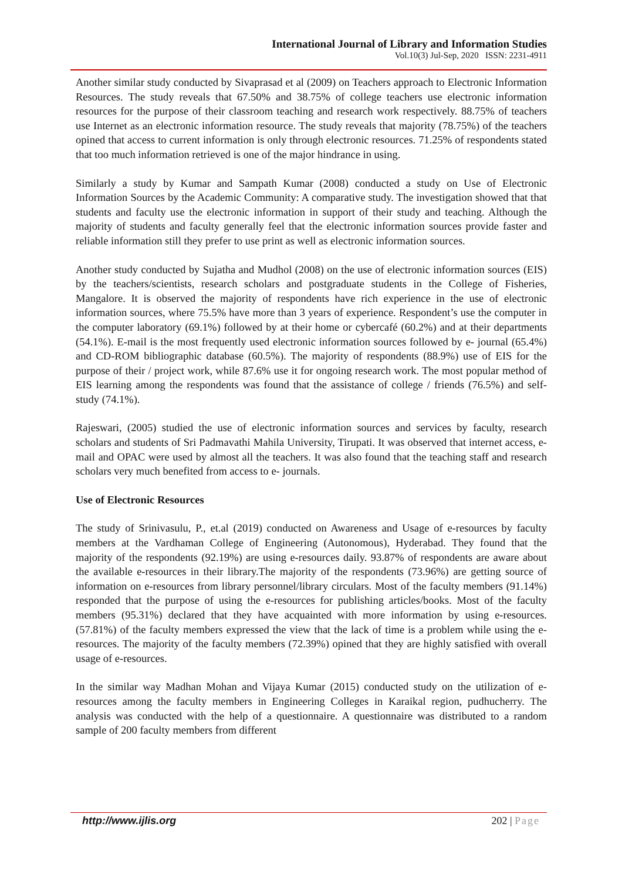International Journal of Library and Information Studies
Vol.10(3) Jul-Sep, 2020 ISSN: 2231-4911
Another similar study conducted by Sivaprasad et al (2009) on Teachers approach to Electronic Information Resources. The study reveals that 67.50% and 38.75% of college teachers use electronic information resources for the purpose of their classroom teaching and research work respectively. 88.75% of teachers use Internet as an electronic information resource. The study reveals that majority (78.75%) of the teachers opined that access to current information is only through electronic resources. 71.25% of respondents stated that too much information retrieved is one of the major hindrance in using.
Similarly a study by Kumar and Sampath Kumar (2008) conducted a study on Use of Electronic Information Sources by the Academic Community: A comparative study. The investigation showed that that students and faculty use the electronic information in support of their study and teaching. Although the majority of students and faculty generally feel that the electronic information sources provide faster and reliable information still they prefer to use print as well as electronic information sources.
Another study conducted by Sujatha and Mudhol (2008) on the use of electronic information sources (EIS) by the teachers/scientists, research scholars and postgraduate students in the College of Fisheries, Mangalore. It is observed the majority of respondents have rich experience in the use of electronic information sources, where 75.5% have more than 3 years of experience. Respondent’s use the computer in the computer laboratory (69.1%) followed by at their home or cybercafé (60.2%) and at their departments (54.1%). E-mail is the most frequently used electronic information sources followed by e- journal (65.4%) and CD-ROM bibliographic database (60.5%). The majority of respondents (88.9%) use of EIS for the purpose of their / project work, while 87.6% use it for ongoing research work. The most popular method of EIS learning among the respondents was found that the assistance of college / friends (76.5%) and self-study (74.1%).
Rajeswari, (2005) studied the use of electronic information sources and services by faculty, research scholars and students of Sri Padmavathi Mahila University, Tirupati. It was observed that internet access, e-mail and OPAC were used by almost all the teachers. It was also found that the teaching staff and research scholars very much benefited from access to e- journals.
Use of Electronic Resources
The study of Srinivasulu, P., et.al (2019) conducted on Awareness and Usage of e-resources by faculty members at the Vardhaman College of Engineering (Autonomous), Hyderabad. They found that the majority of the respondents (92.19%) are using e-resources daily. 93.87% of respondents are aware about the available e-resources in their library.The majority of the respondents (73.96%) are getting source of information on e-resources from library personnel/library circulars. Most of the faculty members (91.14%) responded that the purpose of using the e-resources for publishing articles/books. Most of the faculty members (95.31%) declared that they have acquainted with more information by using e-resources. (57.81%) of the faculty members expressed the view that the lack of time is a problem while using the e-resources. The majority of the faculty members (72.39%) opined that they are highly satisfied with overall usage of e-resources.
In the similar way Madhan Mohan and Vijaya Kumar (2015) conducted study on the utilization of e-resources among the faculty members in Engineering Colleges in Karaikal region, pudhucherry. The analysis was conducted with the help of a questionnaire. A questionnaire was distributed to a random sample of 200 faculty members from different
http://www.ijlis.org 202 | Page